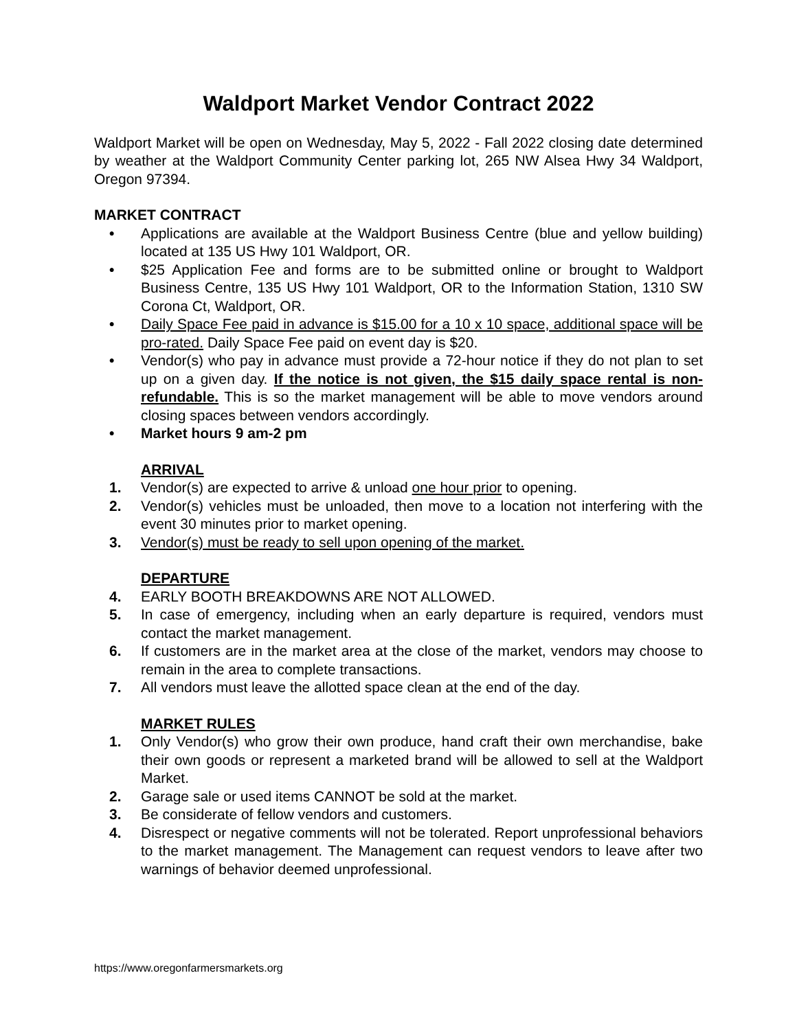Waldport Market Vendor Contract 2022
Waldport Market will be open on Wednesday, May 5, 2022 - Fall 2022 closing date determined by weather at the Waldport Community Center parking lot, 265 NW Alsea Hwy 34 Waldport, Oregon 97394.
MARKET CONTRACT
• Applications are available at the Waldport Business Centre (blue and yellow building) located at 135 US Hwy 101 Waldport, OR.
• $25 Application Fee and forms are to be submitted online or brought to Waldport Business Centre, 135 US Hwy 101 Waldport, OR to the Information Station, 1310 SW Corona Ct, Waldport, OR.
• Daily Space Fee paid in advance is $15.00 for a 10 x 10 space, additional space will be pro-rated. Daily Space Fee paid on event day is $20.
• Vendor(s) who pay in advance must provide a 72-hour notice if they do not plan to set up on a given day. If the notice is not given, the $15 daily space rental is non-refundable. This is so the market management will be able to move vendors around closing spaces between vendors accordingly.
• Market hours 9 am-2 pm
ARRIVAL
1. Vendor(s) are expected to arrive & unload one hour prior to opening.
2. Vendor(s) vehicles must be unloaded, then move to a location not interfering with the event 30 minutes prior to market opening.
3. Vendor(s) must be ready to sell upon opening of the market.
DEPARTURE
4. EARLY BOOTH BREAKDOWNS ARE NOT ALLOWED.
5. In case of emergency, including when an early departure is required, vendors must contact the market management.
6. If customers are in the market area at the close of the market, vendors may choose to remain in the area to complete transactions.
7. All vendors must leave the allotted space clean at the end of the day.
MARKET RULES
1. Only Vendor(s) who grow their own produce, hand craft their own merchandise, bake their own goods or represent a marketed brand will be allowed to sell at the Waldport Market.
2. Garage sale or used items CANNOT be sold at the market.
3. Be considerate of fellow vendors and customers.
4. Disrespect or negative comments will not be tolerated. Report unprofessional behaviors to the market management. The Management can request vendors to leave after two warnings of behavior deemed unprofessional.
https://www.oregonfarmersmarkets.org